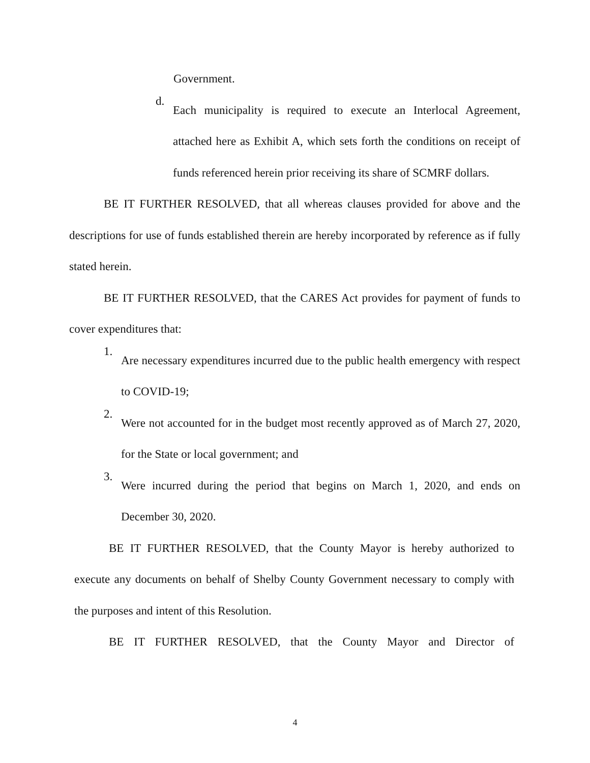Government.
d.
Each municipality is required to execute an Interlocal Agreement, attached here as Exhibit A, which sets forth the conditions on receipt of funds referenced herein prior receiving its share of SCMRF dollars.
BE IT FURTHER RESOLVED, that all whereas clauses provided for above and the descriptions for use of funds established therein are hereby incorporated by reference as if fully stated herein.
BE IT FURTHER RESOLVED, that the CARES Act provides for payment of funds to cover expenditures that:
1.
Are necessary expenditures incurred due to the public health emergency with respect to COVID-19;
2.
Were not accounted for in the budget most recently approved as of March 27, 2020, for the State or local government; and
3.
Were incurred during the period that begins on March 1, 2020, and ends on December 30, 2020.
BE IT FURTHER RESOLVED, that the County Mayor is hereby authorized to execute any documents on behalf of Shelby County Government necessary to comply with the purposes and intent of this Resolution.
BE IT FURTHER RESOLVED, that the County Mayor and Director of
4